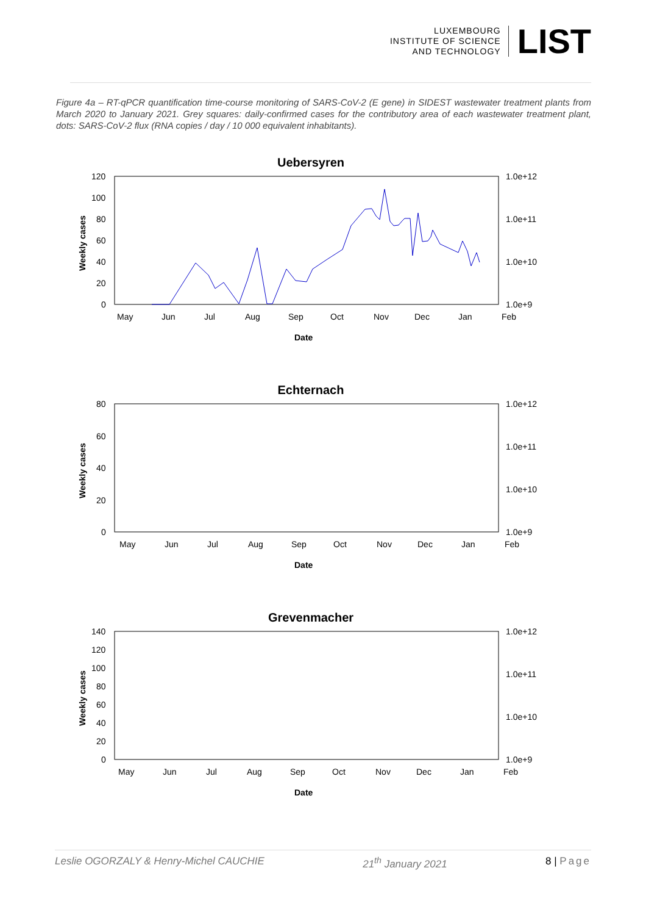LUXEMBOURG
INSTITUTE OF SCIENCE
AND TECHNOLOGY
LIST
Figure 4a – RT-qPCR quantification time-course monitoring of SARS-CoV-2 (E gene) in SIDEST wastewater treatment plants from March 2020 to January 2021. Grey squares: daily-confirmed cases for the contributory area of each wastewater treatment plant, dots: SARS-CoV-2 flux (RNA copies / day / 10 000 equivalent inhabitants).
Uebersyren
Weekly cases
120
100
80
60
40
20
0
1.0e+12
1.0e+11
1.0e+10
1.0e+9
May
Jun
Jul
Aug
Sep
Oct
Nov
Dec
Jan
Feb
Date
Echternach
Weekly cases
80
60
40
20
0
1.0e+12
1.0e+11
1.0e+10
1.0e+9
May
Jun
Jul
Aug
Sep
Oct
Nov
Dec
Jan
Feb
Date
Grevenmacher
Weekly cases
140
120
100
80
60
40
20
0
1.0e+12
1.0e+11
1.0e+10
1.0e+9
May
Jun
Jul
Aug
Sep
Oct
Nov
Dec
Jan
Feb
Date
Leslie OGORZALY & Henry-Michel CAUCHIE 21<sup>th</sup> January 2021 8 | Page